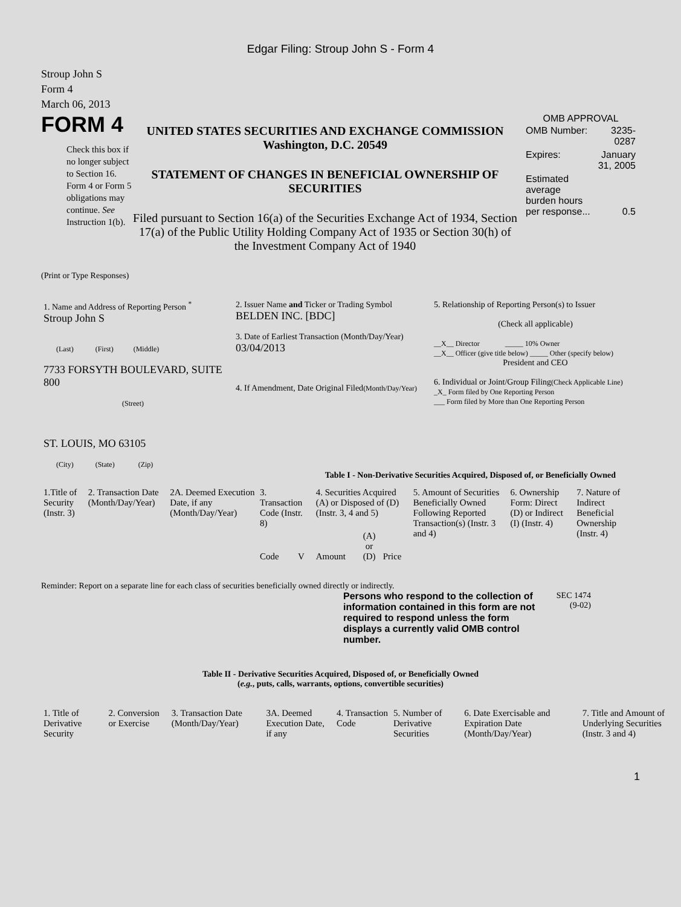Edgar Filing: Stroup John S - Form 4
Stroup John S
Form 4
March 06, 2013
FORM 4
Check this box if no longer subject to Section 16. Form 4 or Form 5 obligations may continue. See Instruction 1(b).
UNITED STATES SECURITIES AND EXCHANGE COMMISSION
Washington, D.C. 20549
STATEMENT OF CHANGES IN BENEFICIAL OWNERSHIP OF SECURITIES
Filed pursuant to Section 16(a) of the Securities Exchange Act of 1934, Section 17(a) of the Public Utility Holding Company Act of 1935 or Section 30(h) of the Investment Company Act of 1940
OMB APPROVAL
| OMB Number: | 3235-0287 |
| Expires: | January 31, 2005 |
| Estimated average burden hours per response... | 0.5 |
(Print or Type Responses)
| 1. Name and Address of Reporting Person <sup>*</sup> Stroup John S (Last) (First) (Middle) 7733 FORSYTH BOULEVARD, SUITE 800 (Street) ST. LOUIS, MO 63105 (City) (State) (Zip) | 2. Issuer Name and Ticker or Trading Symbol BELDEN INC. [BDC] 3. Date of Earliest Transaction (Month/Day/Year) 03/04/2013 4. If Amendment, Date Original Filed (Month/Day/Year) | 5. Relationship of Reporting Person(s) to Issuer (Check all applicable) __X__ Director _____ 10% Owner __X__ Officer (give title below) _____ Other (specify below) President and CEO 6. Individual or Joint/Group Filing (Check Applicable Line) _X_ Form filed by One Reporting Person ___ Form filed by More than One Reporting Person |
Table I - Non-Derivative Securities Acquired, Disposed of, or Beneficially Owned
| 1.Title of Security (Instr. 3) | 2. Transaction Date (Month/Day/Year) | 2A. Deemed Execution Date, if any (Month/Day/Year) | 3. Transaction Code (Instr. 8) | | 4. Securities Acquired (A) or Disposed of (D) (Instr. 3, 4 and 5) | | | 5. Amount of Securities Beneficially Owned Following Reported Transaction(s) (Instr. 3 and 4) | 6. Ownership Form: Direct (D) or Indirect (I) (Instr. 4) | 7. Nature of Indirect Beneficial Ownership (Instr. 4) |
| | | | Code | V | Amount | (A) or (D) | Price | | | |
Reminder: Report on a separate line for each class of securities beneficially owned directly or indirectly.
Persons who respond to the collection of information contained in this form are not required to respond unless the form displays a currently valid OMB control number.
SEC 1474
(9-02)
Table II - Derivative Securities Acquired, Disposed of, or Beneficially Owned
(e.g., puts, calls, warrants, options, convertible securities)
| 1. Title of Derivative Security | 2. Conversion or Exercise | 3. Transaction Date (Month/Day/Year) | 3A. Deemed Execution Date, if any | 4. Transaction Code | 5. Number of Derivative Securities | 6. Date Exercisable and Expiration Date (Month/Day/Year) | 7. Title and Amount of Underlying Securities (Instr. 3 and 4) |
1